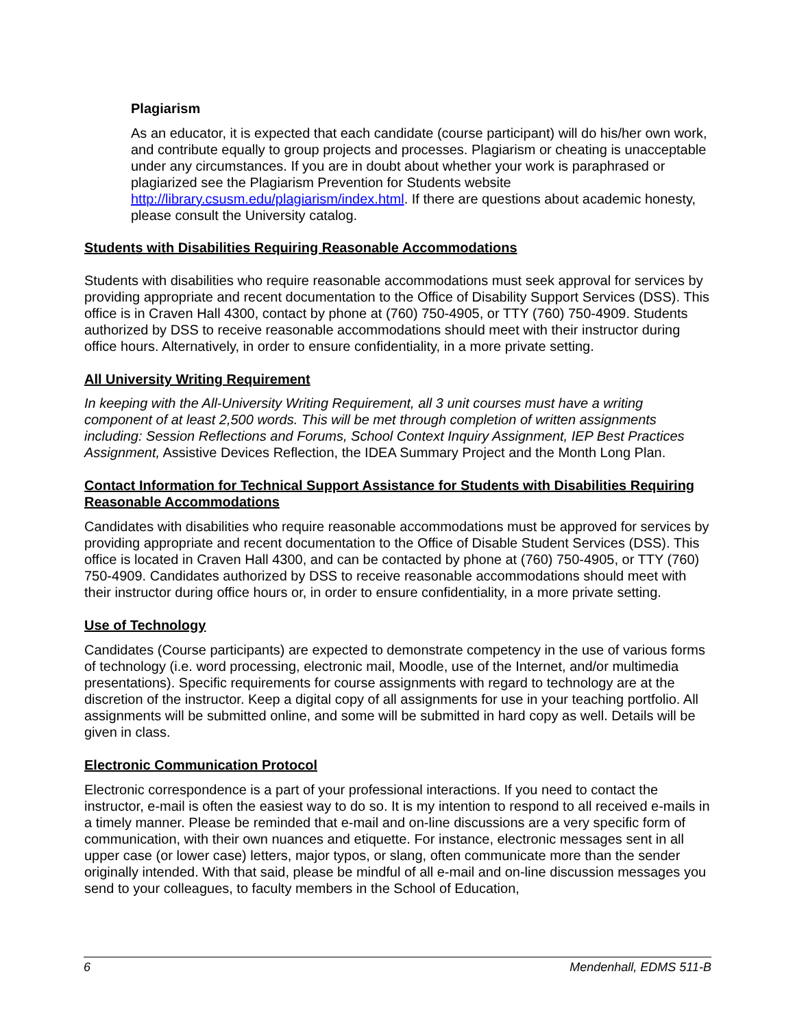Plagiarism
As an educator, it is expected that each candidate (course participant) will do his/her own work, and contribute equally to group projects and processes. Plagiarism or cheating is unacceptable under any circumstances. If you are in doubt about whether your work is paraphrased or plagiarized see the Plagiarism Prevention for Students website http://library.csusm.edu/plagiarism/index.html. If there are questions about academic honesty, please consult the University catalog.
Students with Disabilities Requiring Reasonable Accommodations
Students with disabilities who require reasonable accommodations must seek approval for services by providing appropriate and recent documentation to the Office of Disability Support Services (DSS). This office is in Craven Hall 4300, contact by phone at (760) 750-4905, or TTY (760) 750-4909. Students authorized by DSS to receive reasonable accommodations should meet with their instructor during office hours. Alternatively, in order to ensure confidentiality, in a more private setting.
All University Writing Requirement
In keeping with the All-University Writing Requirement, all 3 unit courses must have a writing component of at least 2,500 words. This will be met through completion of written assignments including: Session Reflections and Forums, School Context Inquiry Assignment, IEP Best Practices Assignment, Assistive Devices Reflection, the IDEA Summary Project and the Month Long Plan.
Contact Information for Technical Support Assistance for Students with Disabilities Requiring Reasonable Accommodations
Candidates with disabilities who require reasonable accommodations must be approved for services by providing appropriate and recent documentation to the Office of Disable Student Services (DSS). This office is located in Craven Hall 4300, and can be contacted by phone at (760) 750-4905, or TTY (760) 750-4909. Candidates authorized by DSS to receive reasonable accommodations should meet with their instructor during office hours or, in order to ensure confidentiality, in a more private setting.
Use of Technology
Candidates (Course participants) are expected to demonstrate competency in the use of various forms of technology (i.e. word processing, electronic mail, Moodle, use of the Internet, and/or multimedia presentations). Specific requirements for course assignments with regard to technology are at the discretion of the instructor. Keep a digital copy of all assignments for use in your teaching portfolio. All assignments will be submitted online, and some will be submitted in hard copy as well. Details will be given in class.
Electronic Communication Protocol
Electronic correspondence is a part of your professional interactions. If you need to contact the instructor, e-mail is often the easiest way to do so. It is my intention to respond to all received e-mails in a timely manner. Please be reminded that e-mail and on-line discussions are a very specific form of communication, with their own nuances and etiquette. For instance, electronic messages sent in all upper case (or lower case) letters, major typos, or slang, often communicate more than the sender originally intended. With that said, please be mindful of all e-mail and on-line discussion messages you send to your colleagues, to faculty members in the School of Education,
6 Mendenhall, EDMS 511-B